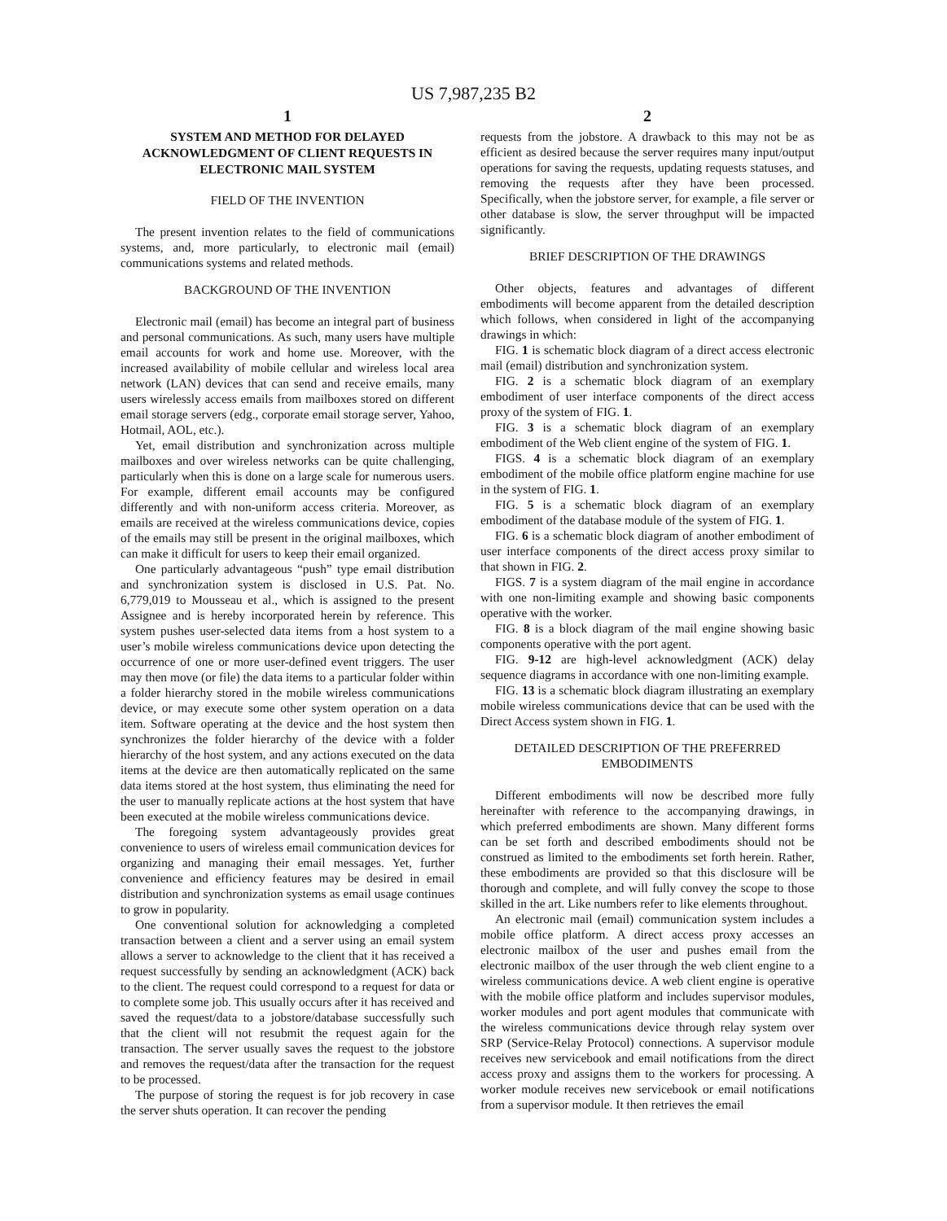US 7,987,235 B2
1
SYSTEM AND METHOD FOR DELAYED ACKNOWLEDGMENT OF CLIENT REQUESTS IN ELECTRONIC MAIL SYSTEM
FIELD OF THE INVENTION
The present invention relates to the field of communications systems, and, more particularly, to electronic mail (email) communications systems and related methods.
BACKGROUND OF THE INVENTION
Electronic mail (email) has become an integral part of business and personal communications. As such, many users have multiple email accounts for work and home use. Moreover, with the increased availability of mobile cellular and wireless local area network (LAN) devices that can send and receive emails, many users wirelessly access emails from mailboxes stored on different email storage servers (edg., corporate email storage server, Yahoo, Hotmail, AOL, etc.).
Yet, email distribution and synchronization across multiple mailboxes and over wireless networks can be quite challenging, particularly when this is done on a large scale for numerous users. For example, different email accounts may be configured differently and with non-uniform access criteria. Moreover, as emails are received at the wireless communications device, copies of the emails may still be present in the original mailboxes, which can make it difficult for users to keep their email organized.
One particularly advantageous “push” type email distribution and synchronization system is disclosed in U.S. Pat. No. 6,779,019 to Mousseau et al., which is assigned to the present Assignee and is hereby incorporated herein by reference. This system pushes user-selected data items from a host system to a user’s mobile wireless communications device upon detecting the occurrence of one or more user-defined event triggers. The user may then move (or file) the data items to a particular folder within a folder hierarchy stored in the mobile wireless communications device, or may execute some other system operation on a data item. Software operating at the device and the host system then synchronizes the folder hierarchy of the device with a folder hierarchy of the host system, and any actions executed on the data items at the device are then automatically replicated on the same data items stored at the host system, thus eliminating the need for the user to manually replicate actions at the host system that have been executed at the mobile wireless communications device.
The foregoing system advantageously provides great convenience to users of wireless email communication devices for organizing and managing their email messages. Yet, further convenience and efficiency features may be desired in email distribution and synchronization systems as email usage continues to grow in popularity.
One conventional solution for acknowledging a completed transaction between a client and a server using an email system allows a server to acknowledge to the client that it has received a request successfully by sending an acknowledgment (ACK) back to the client. The request could correspond to a request for data or to complete some job. This usually occurs after it has received and saved the request/data to a jobstore/database successfully such that the client will not resubmit the request again for the transaction. The server usually saves the request to the jobstore and removes the request/data after the transaction for the request to be processed.
The purpose of storing the request is for job recovery in case the server shuts operation. It can recover the pending
2
requests from the jobstore. A drawback to this may not be as efficient as desired because the server requires many input/output operations for saving the requests, updating requests statuses, and removing the requests after they have been processed. Specifically, when the jobstore server, for example, a file server or other database is slow, the server throughput will be impacted significantly.
BRIEF DESCRIPTION OF THE DRAWINGS
Other objects, features and advantages of different embodiments will become apparent from the detailed description which follows, when considered in light of the accompanying drawings in which:
FIG. 1 is schematic block diagram of a direct access electronic mail (email) distribution and synchronization system.
FIG. 2 is a schematic block diagram of an exemplary embodiment of user interface components of the direct access proxy of the system of FIG. 1.
FIG. 3 is a schematic block diagram of an exemplary embodiment of the Web client engine of the system of FIG. 1.
FIGS. 4 is a schematic block diagram of an exemplary embodiment of the mobile office platform engine machine for use in the system of FIG. 1.
FIG. 5 is a schematic block diagram of an exemplary embodiment of the database module of the system of FIG. 1.
FIG. 6 is a schematic block diagram of another embodiment of user interface components of the direct access proxy similar to that shown in FIG. 2.
FIGS. 7 is a system diagram of the mail engine in accordance with one non-limiting example and showing basic components operative with the worker.
FIG. 8 is a block diagram of the mail engine showing basic components operative with the port agent.
FIG. 9-12 are high-level acknowledgment (ACK) delay sequence diagrams in accordance with one non-limiting example.
FIG. 13 is a schematic block diagram illustrating an exemplary mobile wireless communications device that can be used with the Direct Access system shown in FIG. 1.
DETAILED DESCRIPTION OF THE PREFERRED EMBODIMENTS
Different embodiments will now be described more fully hereinafter with reference to the accompanying drawings, in which preferred embodiments are shown. Many different forms can be set forth and described embodiments should not be construed as limited to the embodiments set forth herein. Rather, these embodiments are provided so that this disclosure will be thorough and complete, and will fully convey the scope to those skilled in the art. Like numbers refer to like elements throughout.
An electronic mail (email) communication system includes a mobile office platform. A direct access proxy accesses an electronic mailbox of the user and pushes email from the electronic mailbox of the user through the web client engine to a wireless communications device. A web client engine is operative with the mobile office platform and includes supervisor modules, worker modules and port agent modules that communicate with the wireless communications device through relay system over SRP (Service-Relay Protocol) connections. A supervisor module receives new servicebook and email notifications from the direct access proxy and assigns them to the workers for processing. A worker module receives new servicebook or email notifications from a supervisor module. It then retrieves the email